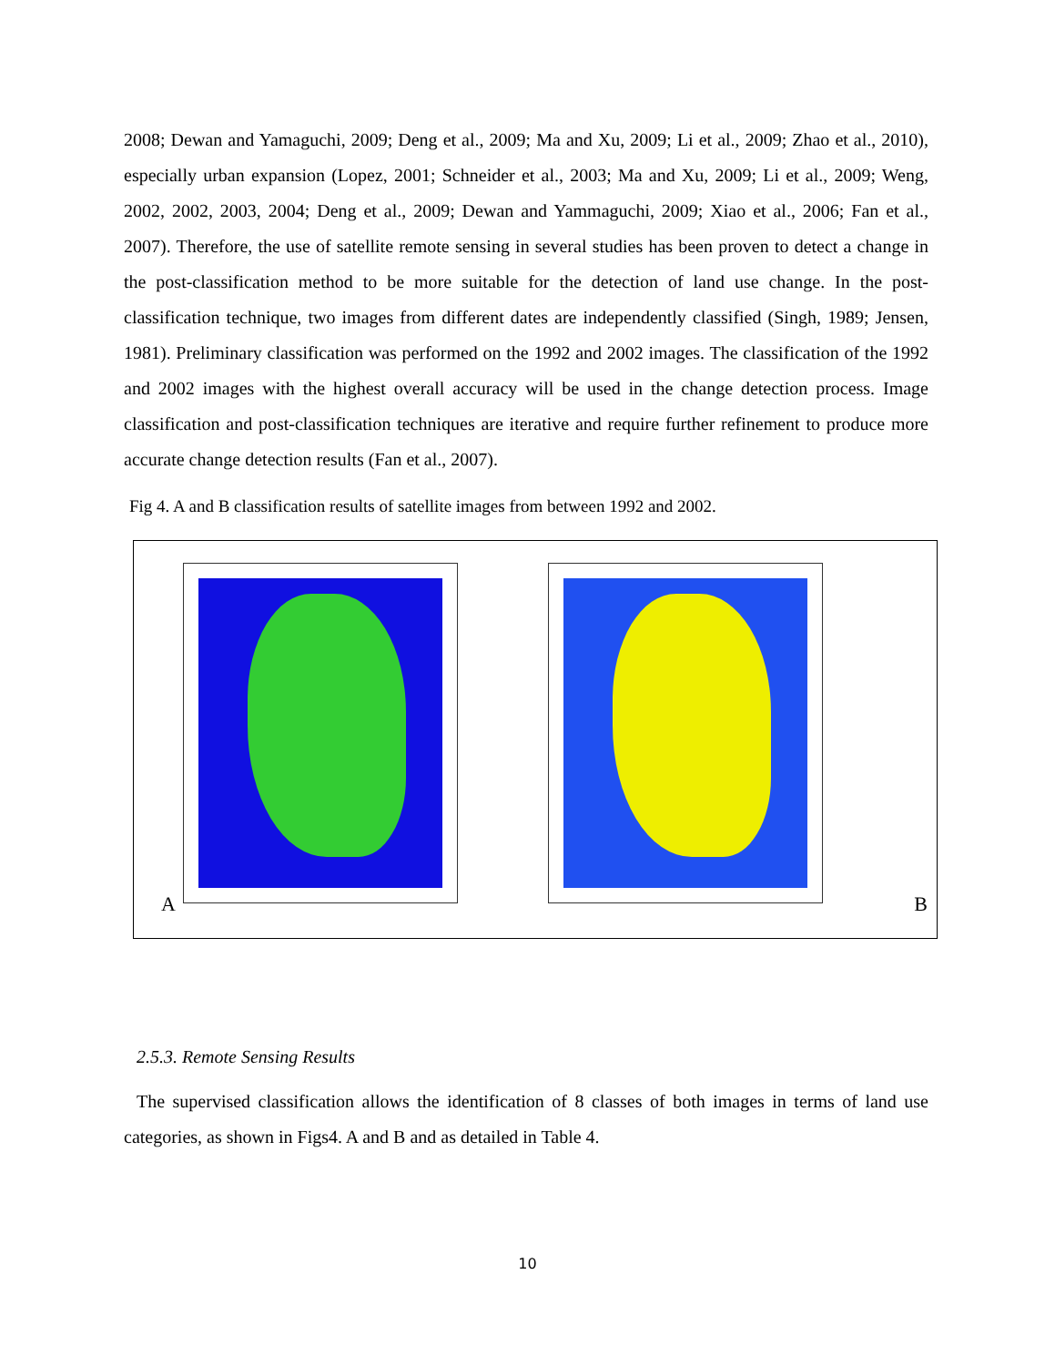2008; Dewan and Yamaguchi, 2009; Deng et al., 2009; Ma and Xu, 2009; Li et al., 2009; Zhao et al., 2010), especially urban expansion (Lopez, 2001; Schneider et al., 2003; Ma and Xu, 2009; Li et al., 2009; Weng, 2002, 2002, 2003, 2004; Deng et al., 2009; Dewan and Yammaguchi, 2009; Xiao et al., 2006; Fan et al., 2007). Therefore, the use of satellite remote sensing in several studies has been proven to detect a change in the post-classification method to be more suitable for the detection of land use change. In the post-classification technique, two images from different dates are independently classified (Singh, 1989; Jensen, 1981). Preliminary classification was performed on the 1992 and 2002 images. The classification of the 1992 and 2002 images with the highest overall accuracy will be used in the change detection process. Image classification and post-classification techniques are iterative and require further refinement to produce more accurate change detection results (Fan et al., 2007).
Fig 4. A and B classification results of satellite images from between 1992 and 2002.
A B
2.5.3. Remote Sensing Results
The supervised classification allows the identification of 8 classes of both images in terms of land use categories, as shown in Figs4. A and B and as detailed in Table 4.
10